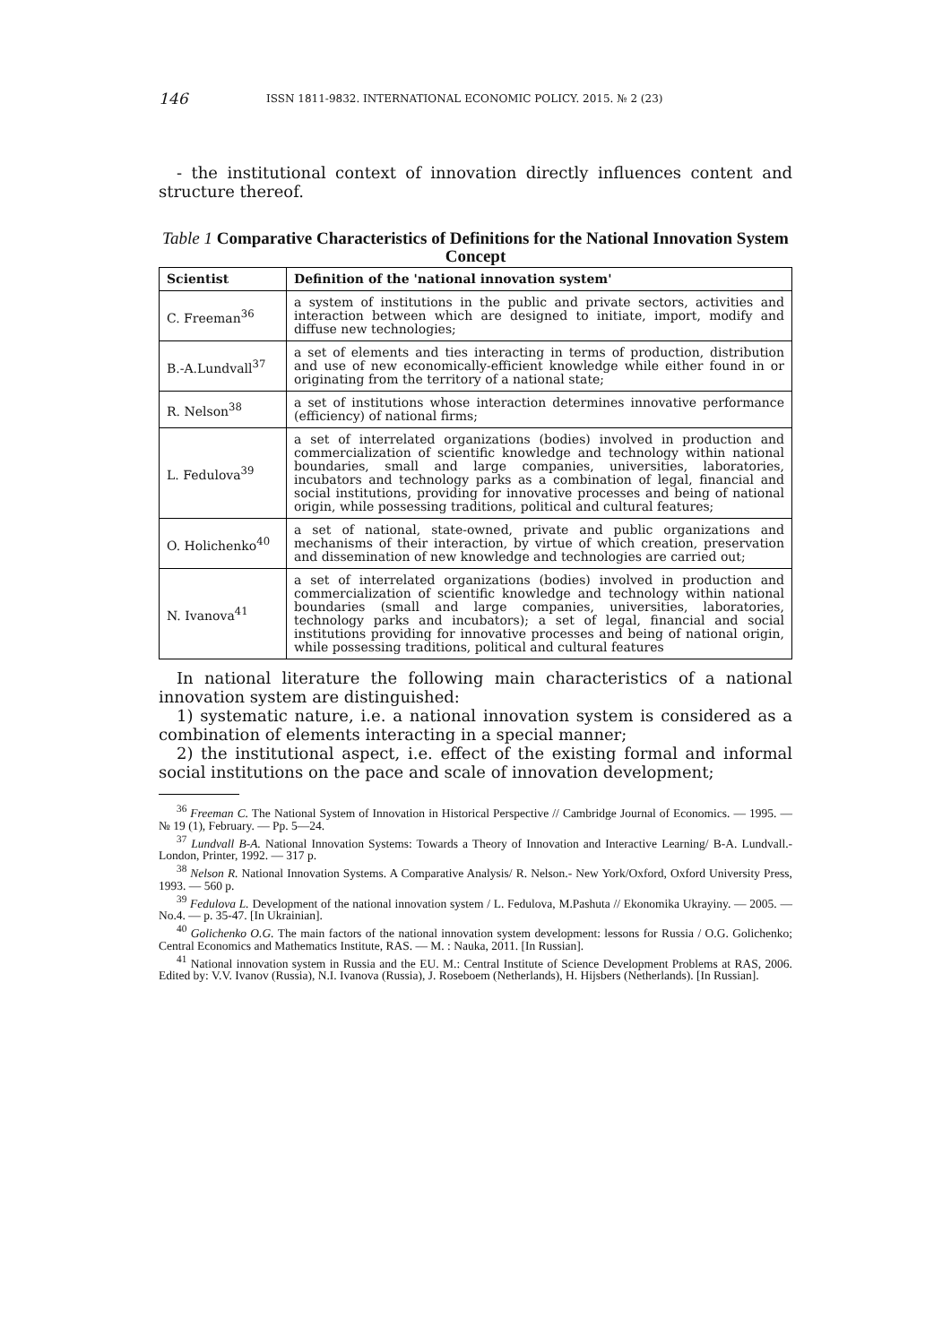146 ISSN 1811-9832. INTERNATIONAL ECONOMIC POLICY. 2015. № 2 (23)
- the institutional context of innovation directly influences content and structure thereof.
Table 1 Comparative Characteristics of Definitions for the National Innovation System Concept
| Scientist | Definition of the 'national innovation system' |
| --- | --- |
| C. Freeman<sup>36</sup> | a system of institutions in the public and private sectors, activities and interaction between which are designed to initiate, import, modify and diffuse new technologies; |
| B.-A.Lundvall<sup>37</sup> | a set of elements and ties interacting in terms of production, distribution and use of new economically-efficient knowledge while either found in or originating from the territory of a national state; |
| R. Nelson<sup>38</sup> | a set of institutions whose interaction determines innovative performance (efficiency) of national firms; |
| L. Fedulova<sup>39</sup> | a set of interrelated organizations (bodies) involved in production and commercialization of scientific knowledge and technology within national boundaries, small and large companies, universities, laboratories, incubators and technology parks as a combination of legal, financial and social institutions, providing for innovative processes and being of national origin, while possessing traditions, political and cultural features; |
| O. Holichenko<sup>40</sup> | a set of national, state-owned, private and public organizations and mechanisms of their interaction, by virtue of which creation, preservation and dissemination of new knowledge and technologies are carried out; |
| N. Ivanova<sup>41</sup> | a set of interrelated organizations (bodies) involved in production and commercialization of scientific knowledge and technology within national boundaries (small and large companies, universities, laboratories, technology parks and incubators); a set of legal, financial and social institutions providing for innovative processes and being of national origin, while possessing traditions, political and cultural features |
In national literature the following main characteristics of a national innovation system are distinguished:
1) systematic nature, i.e. a national innovation system is considered as a combination of elements interacting in a special manner;
2) the institutional aspect, i.e. effect of the existing formal and informal social institutions on the pace and scale of innovation development;
<sup>36</sup> Freeman C. The National System of Innovation in Historical Perspective // Cambridge Journal of Economics. — 1995. — № 19 (1), February. — Pp. 5—24.
<sup>37</sup> Lundvall B-A. National Innovation Systems: Towards a Theory of Innovation and Interactive Learning/ B-A. Lundvall.- London, Printer, 1992. — 317 p.
<sup>38</sup> Nelson R. National Innovation Systems. A Comparative Analysis/ R. Nelson.- New York/Oxford, Oxford University Press, 1993. — 560 p.
<sup>39</sup> Fedulova L. Development of the national innovation system / L. Fedulova, M.Pashuta // Ekonomika Ukrayiny. — 2005. — No.4. — p. 35-47. [In Ukrainian].
<sup>40</sup> Golichenko O.G. The main factors of the national innovation system development: lessons for Russia / O.G. Golichenko; Central Economics and Mathematics Institute, RAS. — M. : Nauka, 2011. [In Russian].
<sup>41</sup> National innovation system in Russia and the EU. M.: Central Institute of Science Development Problems at RAS, 2006. Edited by: V.V. Ivanov (Russia), N.I. Ivanova (Russia), J. Roseboem (Netherlands), H. Hijsbers (Netherlands). [In Russian].